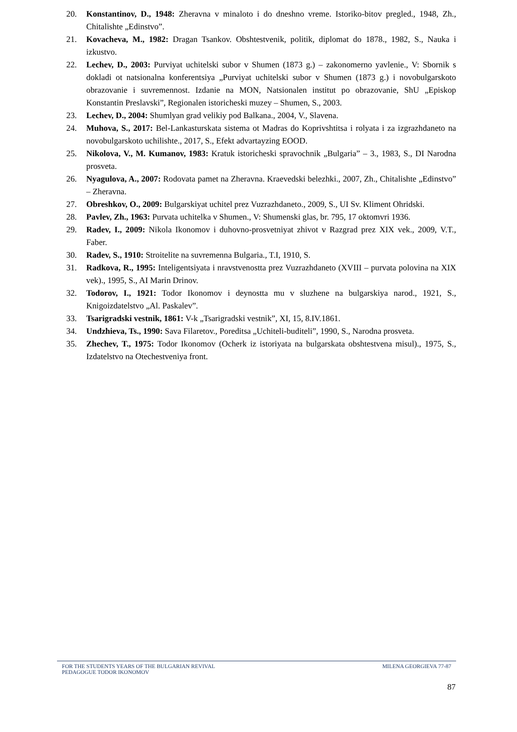20. Konstantinov, D., 1948: Zheravna v minaloto i do dneshno vreme. Istoriko-bitov pregled., 1948, Zh., Chitalishte „Edinstvo”.
21. Kovacheva, M., 1982: Dragan Tsankov. Obshtestvenik, politik, diplomat do 1878., 1982, S., Nauka i izkustvo.
22. Lechev, D., 2003: Purviyat uchitelski subor v Shumen (1873 g.) – zakonomerno yavlenie., V: Sbornik s dokladi ot natsionalna konferentsiya „Purviyat uchitelski subor v Shumen (1873 g.) i novobulgarskoto obrazovanie i suvremennost. Izdanie na MON, Natsionalen institut po obrazovanie, ShU „Episkop Konstantin Preslavski”, Regionalen istoricheski muzey – Shumen, S., 2003.
23. Lechev, D., 2004: Shumlyan grad velikiy pod Balkana., 2004, V., Slavena.
24. Muhova, S., 2017: Bel-Lankasturskata sistema ot Madras do Koprivshtitsa i rolyata i za izgrazhdaneto na novobulgarskoto uchilishte., 2017, S., Efekt advartayzing EOOD.
25. Nikolova, V., M. Kumanov, 1983: Kratuk istoricheski spravochnik „Bulgaria” – 3., 1983, S., DI Narodna prosveta.
26. Nyagulova, A., 2007: Rodovata pamet na Zheravna. Kraevedski belezhki., 2007, Zh., Chitalishte „Edinstvo” – Zheravna.
27. Obreshkov, O., 2009: Bulgarskiyat uchitel prez Vuzrazhdaneto., 2009, S., UI Sv. Kliment Ohridski.
28. Pavlev, Zh., 1963: Purvata uchitelka v Shumen., V: Shumenski glas, br. 795, 17 oktomvri 1936.
29. Radev, I., 2009: Nikola Ikonomov i duhovno-prosvetniyat zhivot v Razgrad prez XIX vek., 2009, V.T., Faber.
30. Radev, S., 1910: Stroitelite na suvremenna Bulgaria., T.I, 1910, S.
31. Radkova, R., 1995: Inteligentsiyata i nravstvenostta prez Vuzrazhdaneto (XVIII – purvata polovina na XIX vek)., 1995, S., AI Marin Drinov.
32. Todorov, I., 1921: Todor Ikonomov i deynostta mu v sluzhene na bulgarskiya narod., 1921, S., Knigoizdatelstvo „Al. Paskalev”.
33. Tsarigradski vestnik, 1861: V-k „Tsarigradski vestnik”, XI, 15, 8.IV.1861.
34. Undzhieva, Ts., 1990: Sava Filaretov., Poreditsa „Uchiteli-buditeli”, 1990, S., Narodna prosveta.
35. Zhechev, T., 1975: Todor Ikonomov (Ocherk iz istoriyata na bulgarskata obshtestvena misul)., 1975, S., Izdatelstvo na Otechestveniya front.
FOR THE STUDENTS YEARS OF THE BULGARIAN REVIVAL
PEDAGOGUE TODOR IKONOMOV MILENA GEORGIEVA 77-87
87